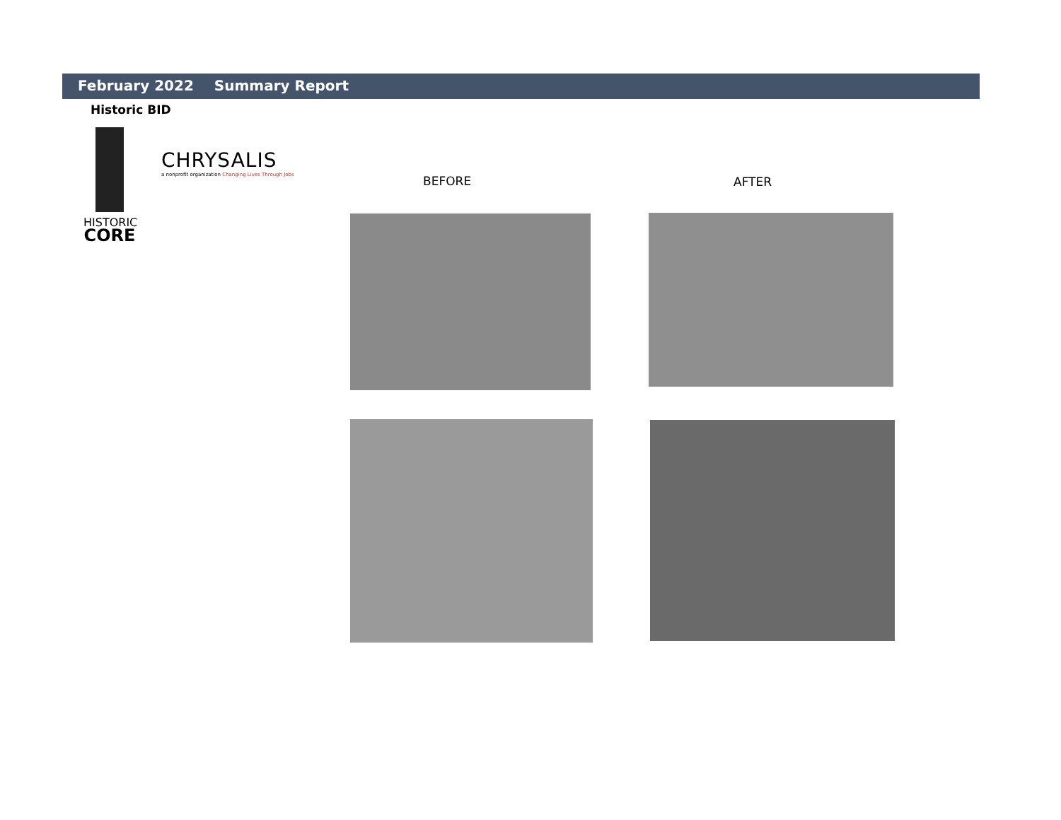February 2022 Summary Report
Historic BID
HISTORIC
CORE
CHRYSALIS
a nonprofit organization Changing Lives Through Jobs
BEFORE AFTER